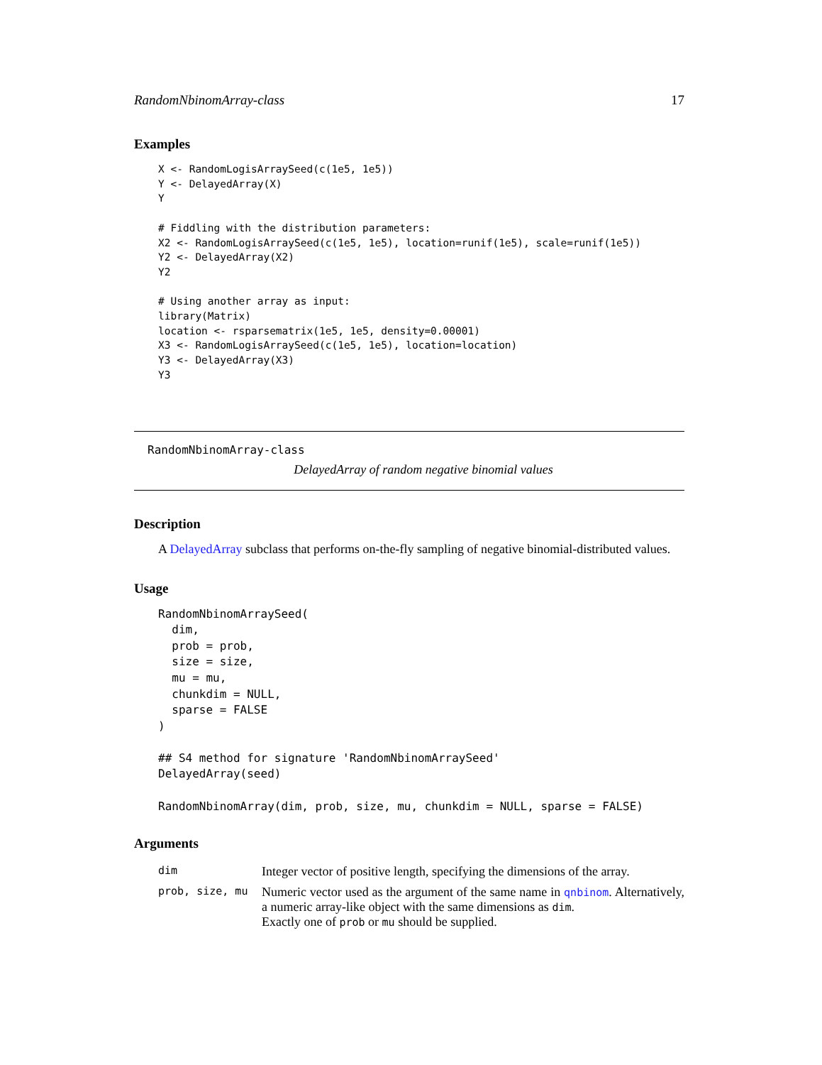RandomNbinomArray-class 17
Examples
X <- RandomLogisArraySeed(c(1e5, 1e5))
Y <- DelayedArray(X)
Y

# Fiddling with the distribution parameters:
X2 <- RandomLogisArraySeed(c(1e5, 1e5), location=runif(1e5), scale=runif(1e5))
Y2 <- DelayedArray(X2)
Y2

# Using another array as input:
library(Matrix)
location <- rsparsematrix(1e5, 1e5, density=0.00001)
X3 <- RandomLogisArraySeed(c(1e5, 1e5), location=location)
Y3 <- DelayedArray(X3)
Y3
RandomNbinomArray-class
DelayedArray of random negative binomial values
Description
A DelayedArray subclass that performs on-the-fly sampling of negative binomial-distributed values.
Usage
RandomNbinomArraySeed(
  dim,
  prob = prob,
  size = size,
  mu = mu,
  chunkdim = NULL,
  sparse = FALSE
)

## S4 method for signature 'RandomNbinomArraySeed'
DelayedArray(seed)

RandomNbinomArray(dim, prob, size, mu, chunkdim = NULL, sparse = FALSE)
Arguments
| dim | Integer vector of positive length, specifying the dimensions of the array. |
| prob, size, mu | Numeric vector used as the argument of the same name in qnbinom . Alternatively, a numeric array-like object with the same dimensions as dim . Exactly one of prob or mu should be supplied. |